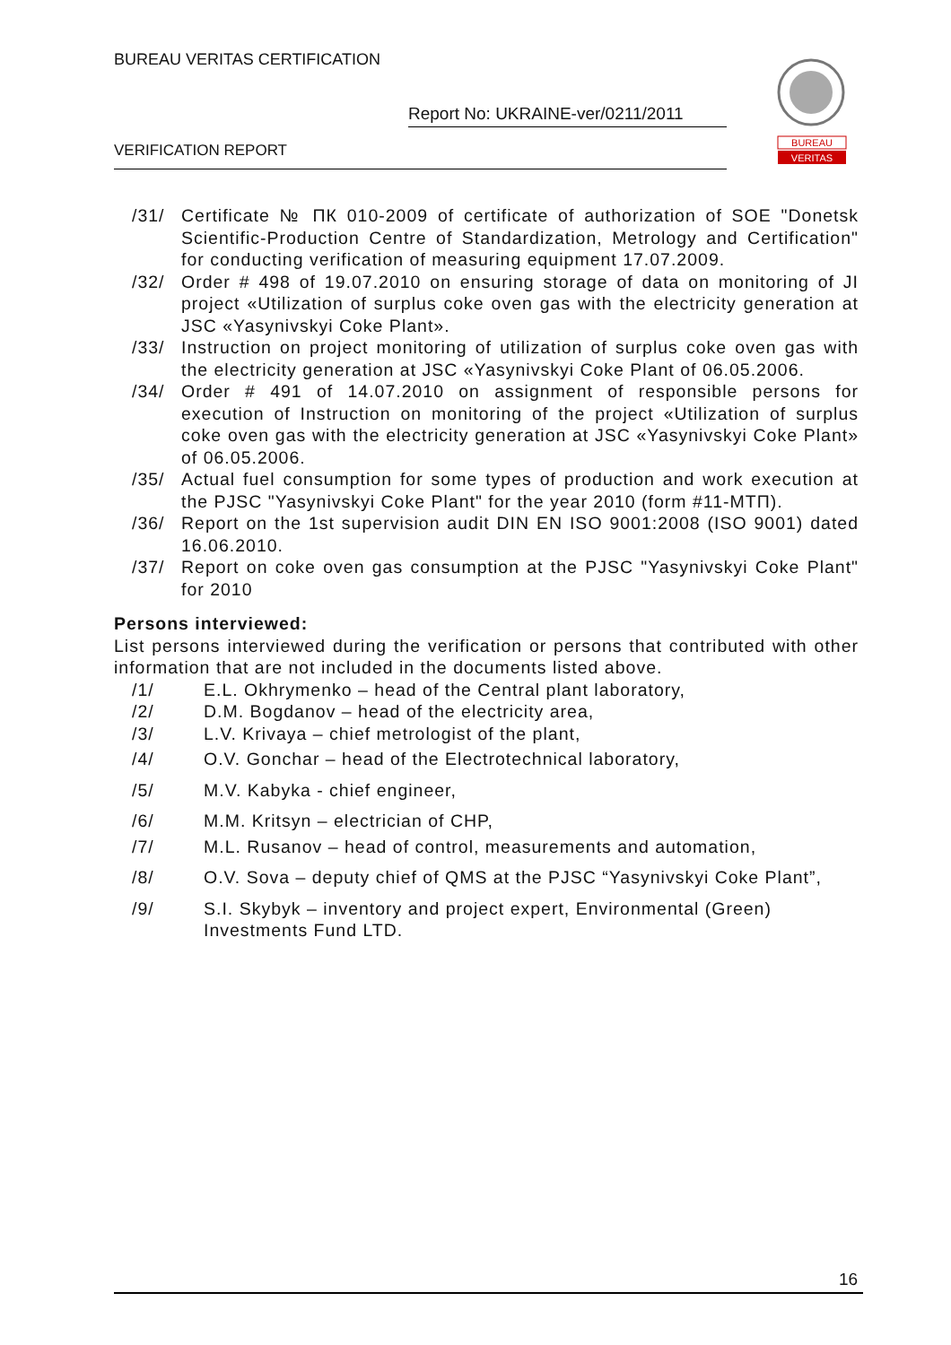BUREAU VERITAS CERTIFICATION
Report No: UKRAINE-ver/0211/2011
VERIFICATION REPORT
BUREAU
VERITAS
/31/ Certificate № ПК 010-2009 of certificate of authorization of SOE "Donetsk Scientific-Production Centre of Standardization, Metrology and Certification" for conducting verification of measuring equipment 17.07.2009.
/32/ Order # 498 of 19.07.2010 on ensuring storage of data on monitoring of JI project «Utilization of surplus coke oven gas with the electricity generation at JSC «Yasynivskyi Coke Plant».
/33/ Instruction on project monitoring of utilization of surplus coke oven gas with the electricity generation at JSC «Yasynivskyi Coke Plant of 06.05.2006.
/34/ Order # 491 of 14.07.2010 on assignment of responsible persons for execution of Instruction on monitoring of the project «Utilization of surplus coke oven gas with the electricity generation at JSC «Yasynivskyi Coke Plant» of 06.05.2006.
/35/ Actual fuel consumption for some types of production and work execution at the PJSC "Yasynivskyi Coke Plant" for the year 2010 (form #11-МТП).
/36/ Report on the 1st supervision audit DIN EN ISO 9001:2008 (ISO 9001) dated 16.06.2010.
/37/ Report on coke oven gas consumption at the PJSC "Yasynivskyi Coke Plant" for 2010
Persons interviewed:
List persons interviewed during the verification or persons that contributed with other information that are not included in the documents listed above.
/1/ E.L. Okhrymenko – head of the Central plant laboratory,
/2/ D.M. Bogdanov – head of the electricity area,
/3/ L.V. Krivaya – chief metrologist of the plant,
/4/ O.V. Gonchar – head of the Electrotechnical laboratory,
/5/ M.V. Kabyka - chief engineer,
/6/ M.M. Kritsyn – electrician of CHP,
/7/ M.L. Rusanov – head of control, measurements and automation,
/8/ O.V. Sova – deputy chief of QMS at the PJSC “Yasynivskyi Coke Plant”,
/9/ S.I. Skybyk – inventory and project expert, Environmental (Green) Investments Fund LTD.
16